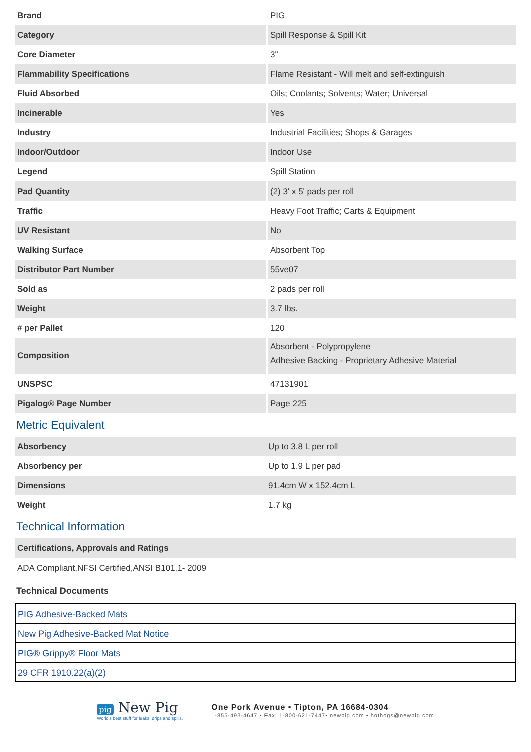| Brand | PIG |
| Category | Spill Response & Spill Kit |
| Core Diameter | 3" |
| Flammability Specifications | Flame Resistant - Will melt and self-extinguish |
| Fluid Absorbed | Oils; Coolants; Solvents; Water; Universal |
| Incinerable | Yes |
| Industry | Industrial Facilities; Shops & Garages |
| Indoor/Outdoor | Indoor Use |
| Legend | Spill Station |
| Pad Quantity | (2) 3' x 5' pads per roll |
| Traffic | Heavy Foot Traffic; Carts & Equipment |
| UV Resistant | No |
| Walking Surface | Absorbent Top |
| Distributor Part Number | 55ve07 |
| Sold as | 2 pads per roll |
| Weight | 3.7 lbs. |
| # per Pallet | 120 |
| Composition | Absorbent - Polypropylene Adhesive Backing - Proprietary Adhesive Material |
| UNSPSC | 47131901 |
| Pigalog® Page Number | Page 225 |
Metric Equivalent
| Absorbency | Up to 3.8 L per roll |
| Absorbency per | Up to 1.9 L per pad |
| Dimensions | 91.4cm W x 152.4cm L |
| Weight | 1.7 kg |
Technical Information
| Certifications, Approvals and Ratings |
| ADA Compliant,NFSI Certified,ANSI B101.1- 2009 |
Technical Documents
PIG Adhesive-Backed Mats
New Pig Adhesive-Backed Mat Notice
PIG® Grippy® Floor Mats
29 CFR 1910.22(a)(2)
pig New Pig
World's best stuff for leaks, drips and spills.
One Pork Avenue • Tipton, PA 16684-0304
1-855-493-4647 • Fax: 1-800-621-7447• newpig.com • hothogs@newpig.com